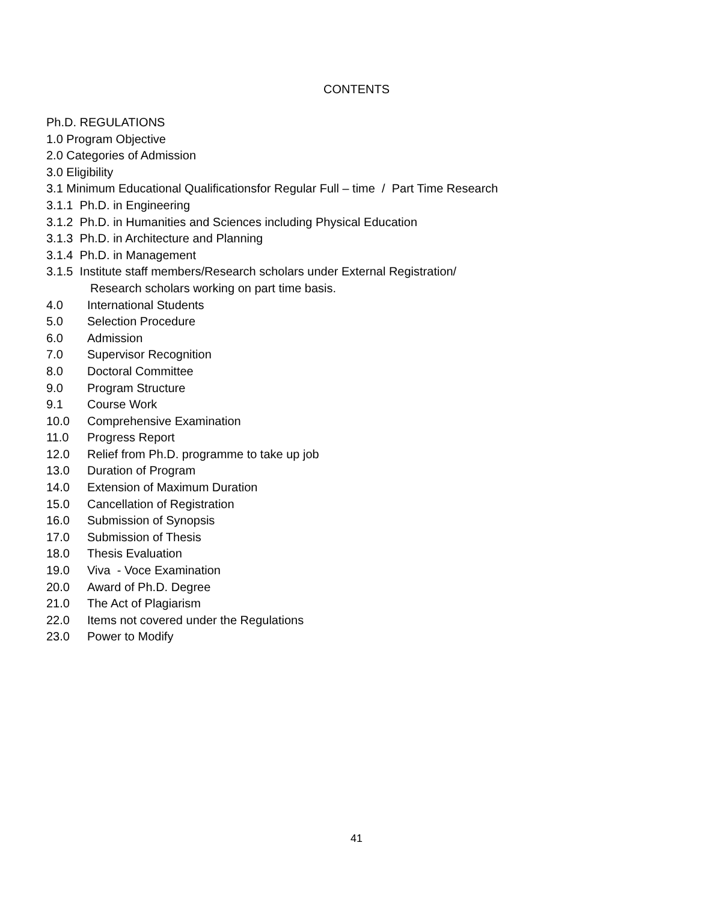CONTENTS
Ph.D. REGULATIONS
1.0 Program Objective
2.0 Categories of Admission
3.0 Eligibility
3.1 Minimum Educational Qualificationsfor Regular Full – time / Part Time Research
3.1.1 Ph.D. in Engineering
3.1.2 Ph.D. in Humanities and Sciences including Physical Education
3.1.3 Ph.D. in Architecture and Planning
3.1.4 Ph.D. in Management
3.1.5 Institute staff members/Research scholars under External Registration/
Research scholars working on part time basis.
4.0 International Students
5.0 Selection Procedure
6.0 Admission
7.0 Supervisor Recognition
8.0 Doctoral Committee
9.0 Program Structure
9.1 Course Work
10.0 Comprehensive Examination
11.0 Progress Report
12.0 Relief from Ph.D. programme to take up job
13.0 Duration of Program
14.0 Extension of Maximum Duration
15.0 Cancellation of Registration
16.0 Submission of Synopsis
17.0 Submission of Thesis
18.0 Thesis Evaluation
19.0 Viva - Voce Examination
20.0 Award of Ph.D. Degree
21.0 The Act of Plagiarism
22.0 Items not covered under the Regulations
23.0 Power to Modify
41